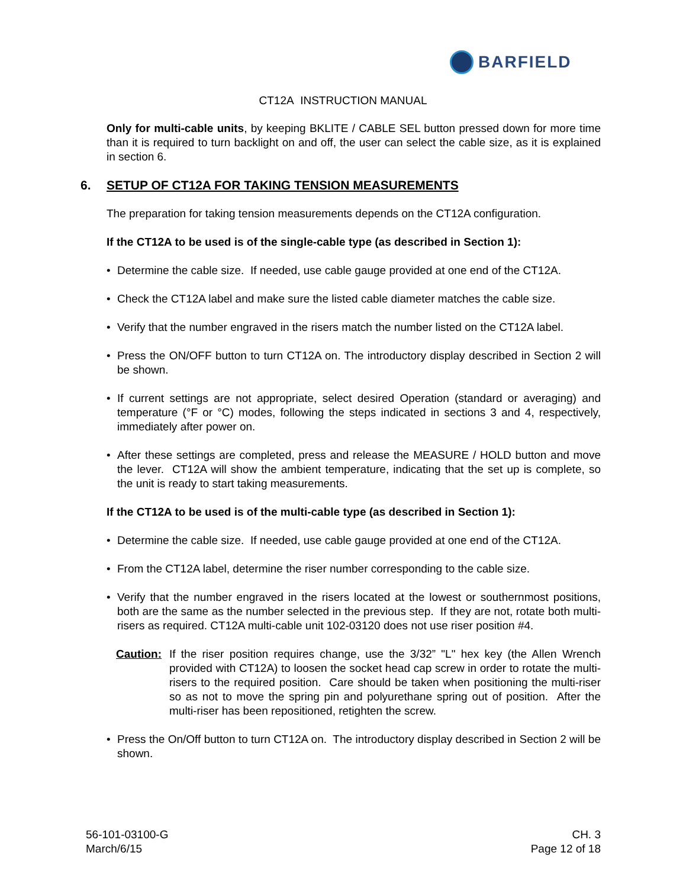BARFIELD
CT12A INSTRUCTION MANUAL
Only for multi-cable units, by keeping BKLITE / CABLE SEL button pressed down for more time than it is required to turn backlight on and off, the user can select the cable size, as it is explained in section 6.
6. SETUP OF CT12A FOR TAKING TENSION MEASUREMENTS
The preparation for taking tension measurements depends on the CT12A configuration.
If the CT12A to be used is of the single-cable type (as described in Section 1):
• Determine the cable size. If needed, use cable gauge provided at one end of the CT12A.
• Check the CT12A label and make sure the listed cable diameter matches the cable size.
• Verify that the number engraved in the risers match the number listed on the CT12A label.
• Press the ON/OFF button to turn CT12A on. The introductory display described in Section 2 will be shown.
• If current settings are not appropriate, select desired Operation (standard or averaging) and temperature (°F or °C) modes, following the steps indicated in sections 3 and 4, respectively, immediately after power on.
• After these settings are completed, press and release the MEASURE / HOLD button and move the lever. CT12A will show the ambient temperature, indicating that the set up is complete, so the unit is ready to start taking measurements.
If the CT12A to be used is of the multi-cable type (as described in Section 1):
• Determine the cable size. If needed, use cable gauge provided at one end of the CT12A.
• From the CT12A label, determine the riser number corresponding to the cable size.
• Verify that the number engraved in the risers located at the lowest or southernmost positions, both are the same as the number selected in the previous step. If they are not, rotate both multi-risers as required. CT12A multi-cable unit 102-03120 does not use riser position #4.
Caution: If the riser position requires change, use the 3/32” "L" hex key (the Allen Wrench provided with CT12A) to loosen the socket head cap screw in order to rotate the multi-risers to the required position. Care should be taken when positioning the multi-riser so as not to move the spring pin and polyurethane spring out of position. After the multi-riser has been repositioned, retighten the screw.
• Press the On/Off button to turn CT12A on. The introductory display described in Section 2 will be shown.
56-101-03100-G
March/6/15
CH. 3
Page 12 of 18